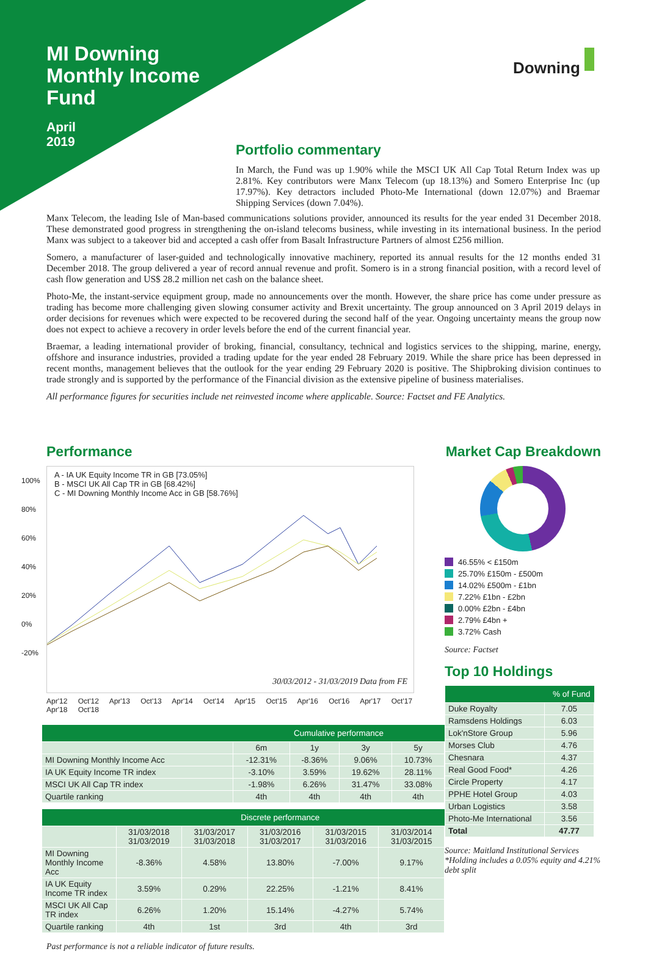MI Downing
Monthly Income
Fund
April
2019
Downing
Portfolio commentary
In March, the Fund was up 1.90% while the MSCI UK All Cap Total Return Index was up 2.81%. Key contributors were Manx Telecom (up 18.13%) and Somero Enterprise Inc (up 17.97%). Key detractors included Photo-Me International (down 12.07%) and Braemar Shipping Services (down 7.04%).
Manx Telecom, the leading Isle of Man-based communications solutions provider, announced its results for the year ended 31 December 2018. These demonstrated good progress in strengthening the on-island telecoms business, while investing in its international business. In the period Manx was subject to a takeover bid and accepted a cash offer from Basalt Infrastructure Partners of almost £256 million.
Somero, a manufacturer of laser-guided and technologically innovative machinery, reported its annual results for the 12 months ended 31 December 2018. The group delivered a year of record annual revenue and profit. Somero is in a strong financial position, with a record level of cash flow generation and US$ 28.2 million net cash on the balance sheet.
Photo-Me, the instant-service equipment group, made no announcements over the month. However, the share price has come under pressure as trading has become more challenging given slowing consumer activity and Brexit uncertainty. The group announced on 3 April 2019 delays in order decisions for revenues which were expected to be recovered during the second half of the year. Ongoing uncertainty means the group now does not expect to achieve a recovery in order levels before the end of the current financial year.
Braemar, a leading international provider of broking, financial, consultancy, technical and logistics services to the shipping, marine, energy, offshore and insurance industries, provided a trading update for the year ended 28 February 2019. While the share price has been depressed in recent months, management believes that the outlook for the year ending 29 February 2020 is positive. The Shipbroking division continues to trade strongly and is supported by the performance of the Financial division as the extensive pipeline of business materialises.
All performance figures for securities include net reinvested income where applicable. Source: Factset and FE Analytics.
Performance
A - IA UK Equity Income TR in GB [73.05%]
B - MSCI UK All Cap TR in GB [68.42%]
C - MI Downing Monthly Income Acc in GB [58.76%]
30/03/2012 - 31/03/2019 Data from FE
100%
80%
60%
40%
20%
0%
-20%
Apr'12 Oct'12 Apr'13 Oct'13 Apr'14 Oct'14 Apr'15 Oct'15 Apr'16 Oct'16 Apr'17 Oct'17 Apr'18 Oct'18
| | Cumulative performance | | | |
| --- | --- | --- | --- | --- |
| | 6m | 1y | 3y | 5y |
| MI Downing Monthly Income Acc | -12.31% | -8.36% | 9.06% | 10.73% |
| IA UK Equity Income TR index | -3.10% | 3.59% | 19.62% | 28.11% |
| MSCI UK All Cap TR index | -1.98% | 6.26% | 31.47% | 33.08% |
| Quartile ranking | 4th | 4th | 4th | 4th |
| | Discrete performance | | | | |
| --- | --- | --- | --- | --- | --- |
| | 31/03/2018 31/03/2019 | 31/03/2017 31/03/2018 | 31/03/2016 31/03/2017 | 31/03/2015 31/03/2016 | 31/03/2014 31/03/2015 |
| MI Downing Monthly Income Acc | -8.36% | 4.58% | 13.80% | -7.00% | 9.17% |
| IA UK Equity Income TR index | 3.59% | 0.29% | 22.25% | -1.21% | 8.41% |
| MSCI UK All Cap TR index | 6.26% | 1.20% | 15.14% | -4.27% | 5.74% |
| Quartile ranking | 4th | 1st | 3rd | 4th | 3rd |
Past performance is not a reliable indicator of future results.
Market Cap Breakdown
46.55% < £150m
25.70% £150m - £500m
14.02% £500m - £1bn
7.22% £1bn - £2bn
0.00% £2bn - £4bn
2.79% £4bn +
3.72% Cash
Source: Factset
Top 10 Holdings
| | % of Fund |
| --- | --- |
| Duke Royalty | 7.05 |
| Ramsdens Holdings | 6.03 |
| Lok'nStore Group | 5.96 |
| Morses Club | 4.76 |
| Chesnara | 4.37 |
| Real Good Food* | 4.26 |
| Circle Property | 4.17 |
| PPHE Hotel Group | 4.03 |
| Urban Logistics | 3.58 |
| Photo-Me International | 3.56 |
| Total | 47.77 |
Source: Maitland Institutional Services
*Holding includes a 0.05% equity and 4.21% debt split